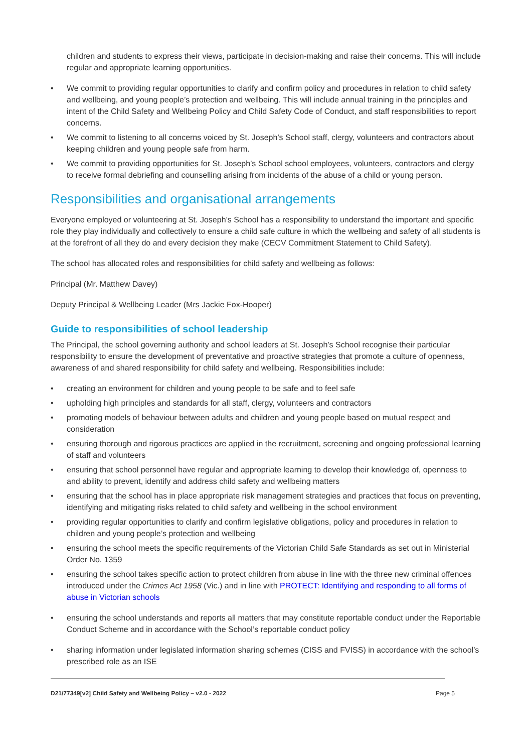children and students to express their views, participate in decision-making and raise their concerns. This will include regular and appropriate learning opportunities.
• We commit to providing regular opportunities to clarify and confirm policy and procedures in relation to child safety and wellbeing, and young people’s protection and wellbeing. This will include annual training in the principles and intent of the Child Safety and Wellbeing Policy and Child Safety Code of Conduct, and staff responsibilities to report concerns.
• We commit to listening to all concerns voiced by St. Joseph’s School staff, clergy, volunteers and contractors about keeping children and young people safe from harm.
• We commit to providing opportunities for St. Joseph’s School school employees, volunteers, contractors and clergy to receive formal debriefing and counselling arising from incidents of the abuse of a child or young person.
Responsibilities and organisational arrangements
Everyone employed or volunteering at St. Joseph’s School has a responsibility to understand the important and specific role they play individually and collectively to ensure a child safe culture in which the wellbeing and safety of all students is at the forefront of all they do and every decision they make (CECV Commitment Statement to Child Safety).
The school has allocated roles and responsibilities for child safety and wellbeing as follows:
Principal (Mr. Matthew Davey)
Deputy Principal & Wellbeing Leader (Mrs Jackie Fox-Hooper)
Guide to responsibilities of school leadership
The Principal, the school governing authority and school leaders at St. Joseph’s School recognise their particular responsibility to ensure the development of preventative and proactive strategies that promote a culture of openness, awareness of and shared responsibility for child safety and wellbeing. Responsibilities include:
• creating an environment for children and young people to be safe and to feel safe
• upholding high principles and standards for all staff, clergy, volunteers and contractors
• promoting models of behaviour between adults and children and young people based on mutual respect and consideration
• ensuring thorough and rigorous practices are applied in the recruitment, screening and ongoing professional learning of staff and volunteers
• ensuring that school personnel have regular and appropriate learning to develop their knowledge of, openness to and ability to prevent, identify and address child safety and wellbeing matters
• ensuring that the school has in place appropriate risk management strategies and practices that focus on preventing, identifying and mitigating risks related to child safety and wellbeing in the school environment
• providing regular opportunities to clarify and confirm legislative obligations, policy and procedures in relation to children and young people’s protection and wellbeing
• ensuring the school meets the specific requirements of the Victorian Child Safe Standards as set out in Ministerial Order No. 1359
• ensuring the school takes specific action to protect children from abuse in line with the three new criminal offences introduced under the Crimes Act 1958 (Vic.) and in line with PROTECT: Identifying and responding to all forms of abuse in Victorian schools
• ensuring the school understands and reports all matters that may constitute reportable conduct under the Reportable Conduct Scheme and in accordance with the School’s reportable conduct policy
• sharing information under legislated information sharing schemes (CISS and FVISS) in accordance with the school’s prescribed role as an ISE
D21/77349[v2] Child Safety and Wellbeing Policy – v2.0 - 2022 Page 5